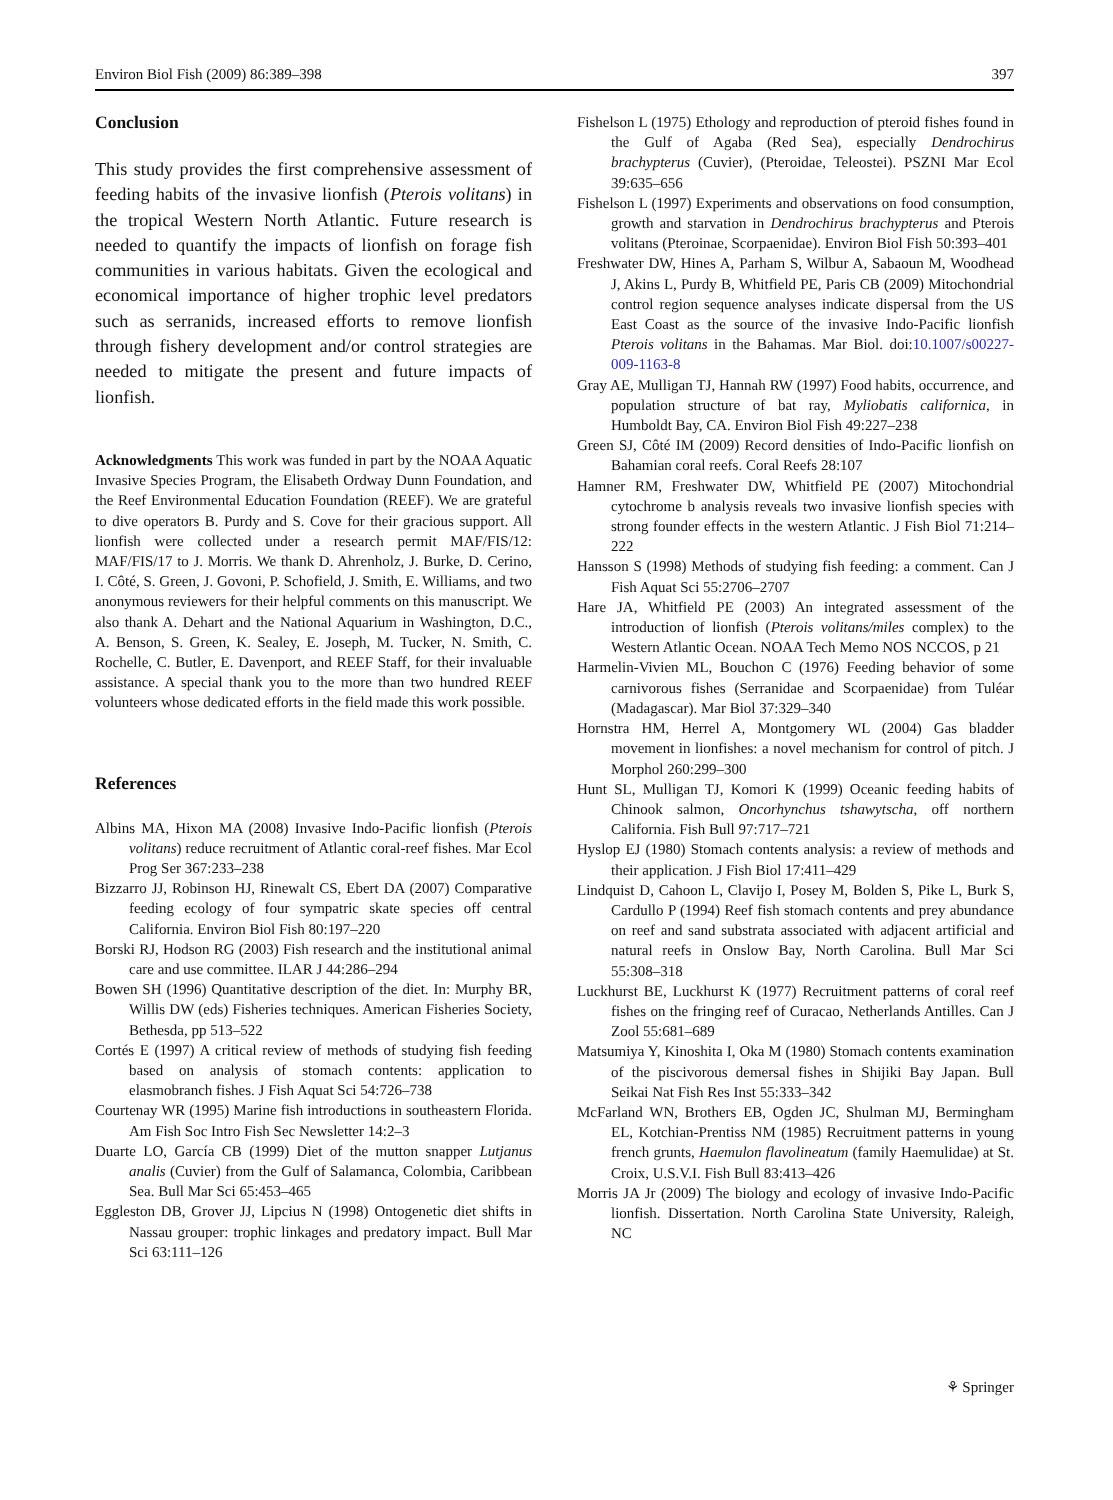Environ Biol Fish (2009) 86:389–398 397
Conclusion
This study provides the first comprehensive assessment of feeding habits of the invasive lionfish (Pterois volitans) in the tropical Western North Atlantic. Future research is needed to quantify the impacts of lionfish on forage fish communities in various habitats. Given the ecological and economical importance of higher trophic level predators such as serranids, increased efforts to remove lionfish through fishery development and/or control strategies are needed to mitigate the present and future impacts of lionfish.
Acknowledgments This work was funded in part by the NOAA Aquatic Invasive Species Program, the Elisabeth Ordway Dunn Foundation, and the Reef Environmental Education Foundation (REEF). We are grateful to dive operators B. Purdy and S. Cove for their gracious support. All lionfish were collected under a research permit MAF/FIS/12: MAF/FIS/17 to J. Morris. We thank D. Ahrenholz, J. Burke, D. Cerino, I. Côté, S. Green, J. Govoni, P. Schofield, J. Smith, E. Williams, and two anonymous reviewers for their helpful comments on this manuscript. We also thank A. Dehart and the National Aquarium in Washington, D.C., A. Benson, S. Green, K. Sealey, E. Joseph, M. Tucker, N. Smith, C. Rochelle, C. Butler, E. Davenport, and REEF Staff, for their invaluable assistance. A special thank you to the more than two hundred REEF volunteers whose dedicated efforts in the field made this work possible.
References
Albins MA, Hixon MA (2008) Invasive Indo-Pacific lionfish (Pterois volitans) reduce recruitment of Atlantic coral-reef fishes. Mar Ecol Prog Ser 367:233–238
Bizzarro JJ, Robinson HJ, Rinewalt CS, Ebert DA (2007) Comparative feeding ecology of four sympatric skate species off central California. Environ Biol Fish 80:197–220
Borski RJ, Hodson RG (2003) Fish research and the institutional animal care and use committee. ILAR J 44:286–294
Bowen SH (1996) Quantitative description of the diet. In: Murphy BR, Willis DW (eds) Fisheries techniques. American Fisheries Society, Bethesda, pp 513–522
Cortés E (1997) A critical review of methods of studying fish feeding based on analysis of stomach contents: application to elasmobranch fishes. J Fish Aquat Sci 54:726–738
Courtenay WR (1995) Marine fish introductions in southeastern Florida. Am Fish Soc Intro Fish Sec Newsletter 14:2–3
Duarte LO, García CB (1999) Diet of the mutton snapper Lutjanus analis (Cuvier) from the Gulf of Salamanca, Colombia, Caribbean Sea. Bull Mar Sci 65:453–465
Eggleston DB, Grover JJ, Lipcius N (1998) Ontogenetic diet shifts in Nassau grouper: trophic linkages and predatory impact. Bull Mar Sci 63:111–126
Fishelson L (1975) Ethology and reproduction of pteroid fishes found in the Gulf of Agaba (Red Sea), especially Dendrochirus brachypterus (Cuvier), (Pteroidae, Teleostei). PSZNI Mar Ecol 39:635–656
Fishelson L (1997) Experiments and observations on food consumption, growth and starvation in Dendrochirus brachypterus and Pterois volitans (Pteroinae, Scorpaenidae). Environ Biol Fish 50:393–401
Freshwater DW, Hines A, Parham S, Wilbur A, Sabaoun M, Woodhead J, Akins L, Purdy B, Whitfield PE, Paris CB (2009) Mitochondrial control region sequence analyses indicate dispersal from the US East Coast as the source of the invasive Indo-Pacific lionfish Pterois volitans in the Bahamas. Mar Biol. doi:10.1007/s00227-009-1163-8
Gray AE, Mulligan TJ, Hannah RW (1997) Food habits, occurrence, and population structure of bat ray, Myliobatis californica, in Humboldt Bay, CA. Environ Biol Fish 49:227–238
Green SJ, Côté IM (2009) Record densities of Indo-Pacific lionfish on Bahamian coral reefs. Coral Reefs 28:107
Hamner RM, Freshwater DW, Whitfield PE (2007) Mitochondrial cytochrome b analysis reveals two invasive lionfish species with strong founder effects in the western Atlantic. J Fish Biol 71:214–222
Hansson S (1998) Methods of studying fish feeding: a comment. Can J Fish Aquat Sci 55:2706–2707
Hare JA, Whitfield PE (2003) An integrated assessment of the introduction of lionfish (Pterois volitans/miles complex) to the Western Atlantic Ocean. NOAA Tech Memo NOS NCCOS, p 21
Harmelin-Vivien ML, Bouchon C (1976) Feeding behavior of some carnivorous fishes (Serranidae and Scorpaenidae) from Tuléar (Madagascar). Mar Biol 37:329–340
Hornstra HM, Herrel A, Montgomery WL (2004) Gas bladder movement in lionfishes: a novel mechanism for control of pitch. J Morphol 260:299–300
Hunt SL, Mulligan TJ, Komori K (1999) Oceanic feeding habits of Chinook salmon, Oncorhynchus tshawytscha, off northern California. Fish Bull 97:717–721
Hyslop EJ (1980) Stomach contents analysis: a review of methods and their application. J Fish Biol 17:411–429
Lindquist D, Cahoon L, Clavijo I, Posey M, Bolden S, Pike L, Burk S, Cardullo P (1994) Reef fish stomach contents and prey abundance on reef and sand substrata associated with adjacent artificial and natural reefs in Onslow Bay, North Carolina. Bull Mar Sci 55:308–318
Luckhurst BE, Luckhurst K (1977) Recruitment patterns of coral reef fishes on the fringing reef of Curacao, Netherlands Antilles. Can J Zool 55:681–689
Matsumiya Y, Kinoshita I, Oka M (1980) Stomach contents examination of the piscivorous demersal fishes in Shijiki Bay Japan. Bull Seikai Nat Fish Res Inst 55:333–342
McFarland WN, Brothers EB, Ogden JC, Shulman MJ, Bermingham EL, Kotchian-Prentiss NM (1985) Recruitment patterns in young french grunts, Haemulon flavolineatum (family Haemulidae) at St. Croix, U.S.V.I. Fish Bull 83:413–426
Morris JA Jr (2009) The biology and ecology of invasive Indo-Pacific lionfish. Dissertation. North Carolina State University, Raleigh, NC
⚘ Springer